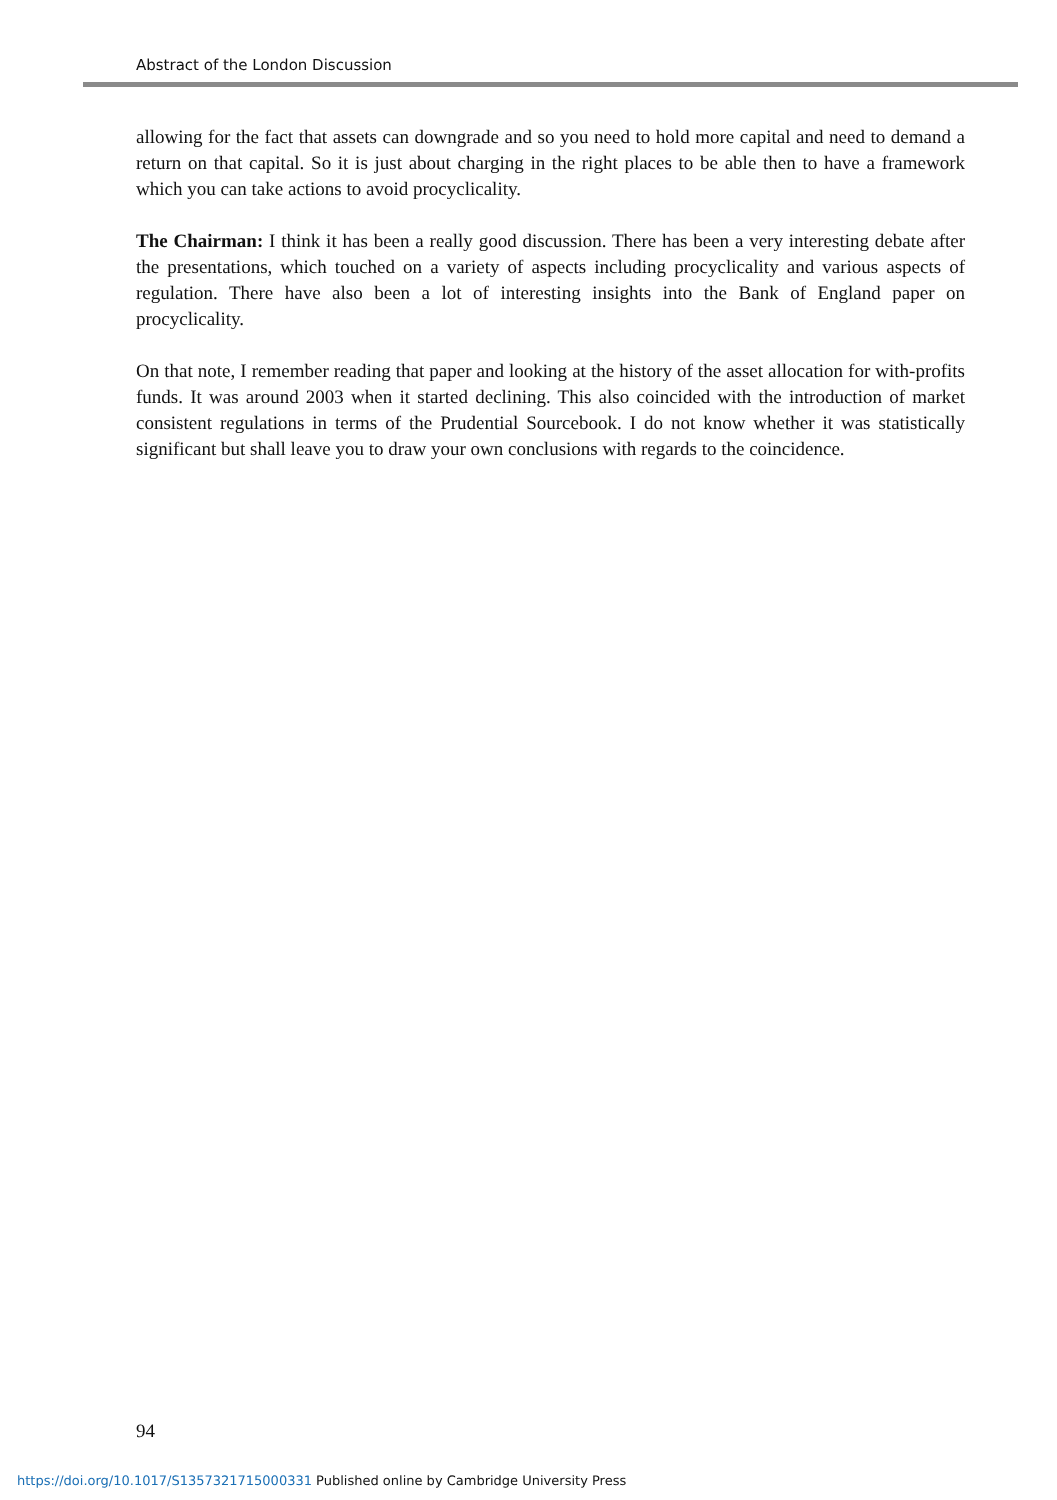Abstract of the London Discussion
allowing for the fact that assets can downgrade and so you need to hold more capital and need to demand a return on that capital. So it is just about charging in the right places to be able then to have a framework which you can take actions to avoid procyclicality.
The Chairman: I think it has been a really good discussion. There has been a very interesting debate after the presentations, which touched on a variety of aspects including procyclicality and various aspects of regulation. There have also been a lot of interesting insights into the Bank of England paper on procyclicality.
On that note, I remember reading that paper and looking at the history of the asset allocation for with-profits funds. It was around 2003 when it started declining. This also coincided with the introduction of market consistent regulations in terms of the Prudential Sourcebook. I do not know whether it was statistically significant but shall leave you to draw your own conclusions with regards to the coincidence.
94
https://doi.org/10.1017/S1357321715000331 Published online by Cambridge University Press